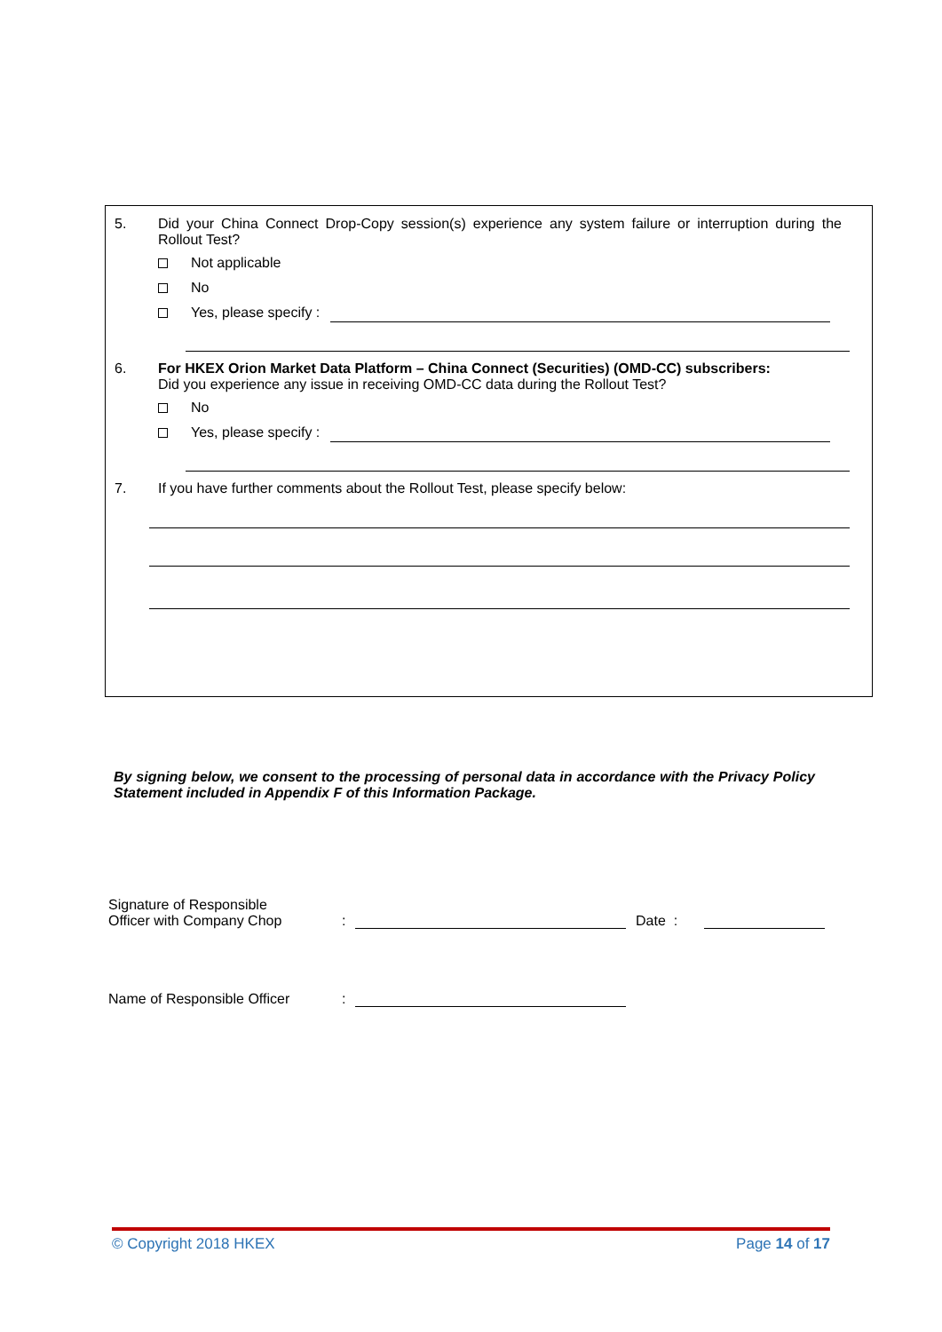5. Did your China Connect Drop-Copy session(s) experience any system failure or interruption during the Rollout Test?
Not applicable
No
Yes, please specify :
6. For HKEX Orion Market Data Platform – China Connect (Securities) (OMD-CC) subscribers:
Did you experience any issue in receiving OMD-CC data during the Rollout Test?
No
Yes, please specify :
7. If you have further comments about the Rollout Test, please specify below:
By signing below, we consent to the processing of personal data in accordance with the Privacy Policy Statement included in Appendix F of this Information Package.
Signature of Responsible
Officer with Company Chop
:
Date :
Name of Responsible Officer
:
© Copyright 2018 HKEX Page 14 of 17